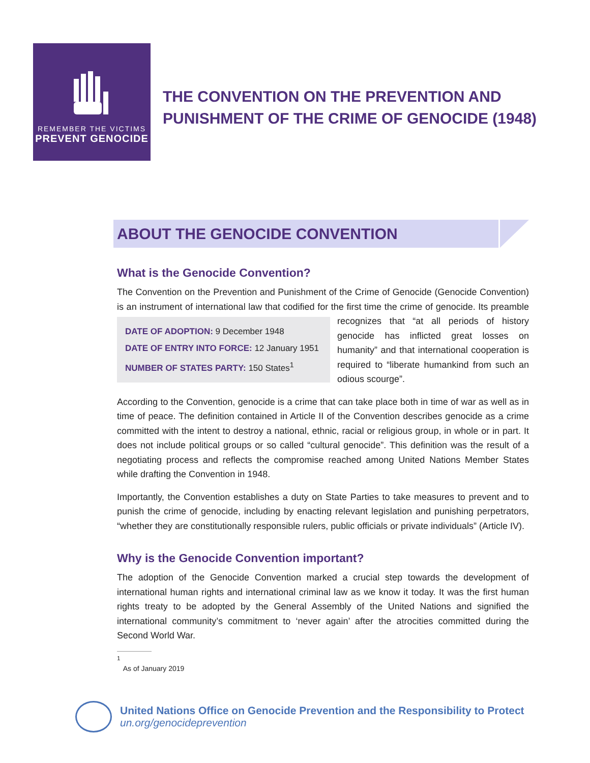REMEMBER THE VICTIMS
PREVENT GENOCIDE
THE CONVENTION ON THE PREVENTION AND
PUNISHMENT OF THE CRIME OF GENOCIDE (1948)
ABOUT THE GENOCIDE CONVENTION
What is the Genocide Convention?
The Convention on the Prevention and Punishment of the Crime of Genocide (Genocide Convention) is an instrument of international law that codified for the first time the crime of DATE OF ADOPTION: 9 December 1948
DATE OF ENTRY INTO FORCE: 12 January 1951
NUMBER OF STATES PARTY: 150 States<sup>1</sup> genocide. Its preamble recognizes that “at all periods of history genocide has inflicted great losses on humanity” and that international cooperation is required to “liberate humankind from such an odious scourge”.
According to the Convention, genocide is a crime that can take place both in time of war as well as in time of peace. The definition contained in Article II of the Convention describes genocide as a crime committed with the intent to destroy a national, ethnic, racial or religious group, in whole or in part. It does not include political groups or so called “cultural genocide”. This definition was the result of a negotiating process and reflects the compromise reached among United Nations Member States while drafting the Convention in 1948.
Importantly, the Convention establishes a duty on State Parties to take measures to prevent and to punish the crime of genocide, including by enacting relevant legislation and punishing perpetrators, “whether they are constitutionally responsible rulers, public officials or private individuals” (Article IV).
Why is the Genocide Convention important?
The adoption of the Genocide Convention marked a crucial step towards the development of international human rights and international criminal law as we know it today. It was the first human rights treaty to be adopted by the General Assembly of the United Nations and signified the international community’s commitment to ‘never again’ after the atrocities committed during the Second World War.
<sup>1</sup> As of January 2019
United Nations Office on Genocide Prevention and the Responsibility to Protect
un.org/genocideprevention